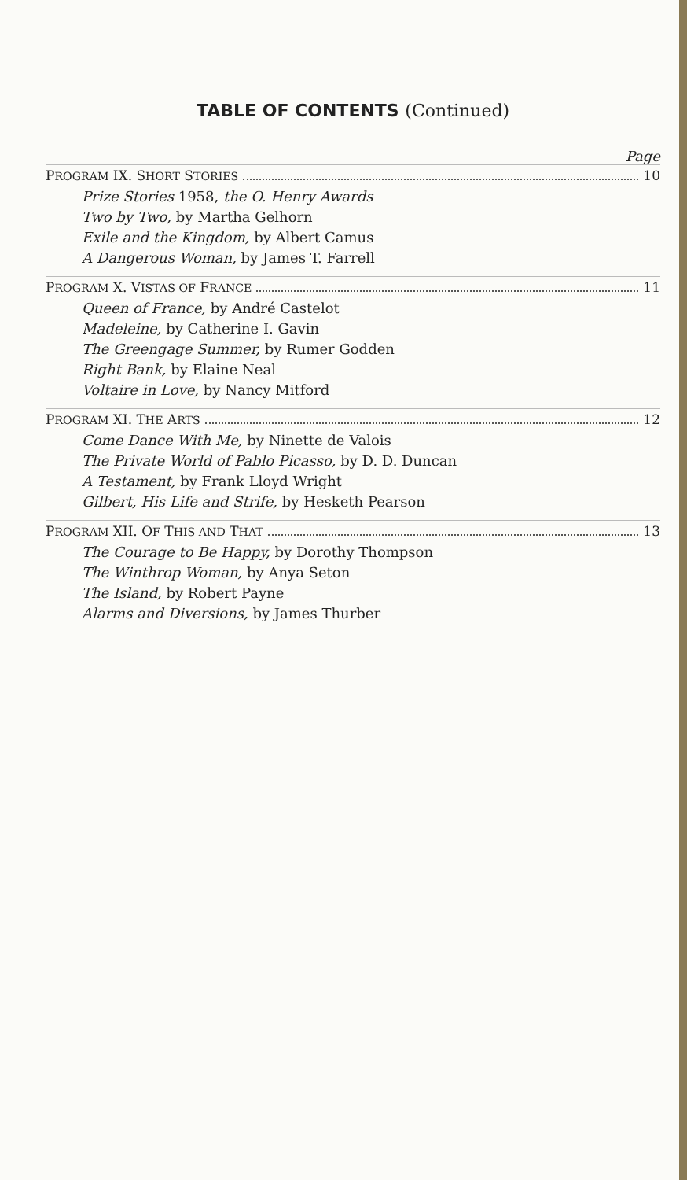TABLE OF CONTENTS (Continued)
Page
PROGRAM IX. SHORT STORIES 10
Prize Stories 1958, the O. Henry Awards
Two by Two, by Martha Gelhorn
Exile and the Kingdom, by Albert Camus
A Dangerous Woman, by James T. Farrell
PROGRAM X. VISTAS OF FRANCE 11
Queen of France, by André Castelot
Madeleine, by Catherine I. Gavin
The Greengage Summer, by Rumer Godden
Right Bank, by Elaine Neal
Voltaire in Love, by Nancy Mitford
PROGRAM XI. THE ARTS 12
Come Dance With Me, by Ninette de Valois
The Private World of Pablo Picasso, by D. D. Duncan
A Testament, by Frank Lloyd Wright
Gilbert, His Life and Strife, by Hesketh Pearson
PROGRAM XII. OF THIS AND THAT 13
The Courage to Be Happy, by Dorothy Thompson
The Winthrop Woman, by Anya Seton
The Island, by Robert Payne
Alarms and Diversions, by James Thurber